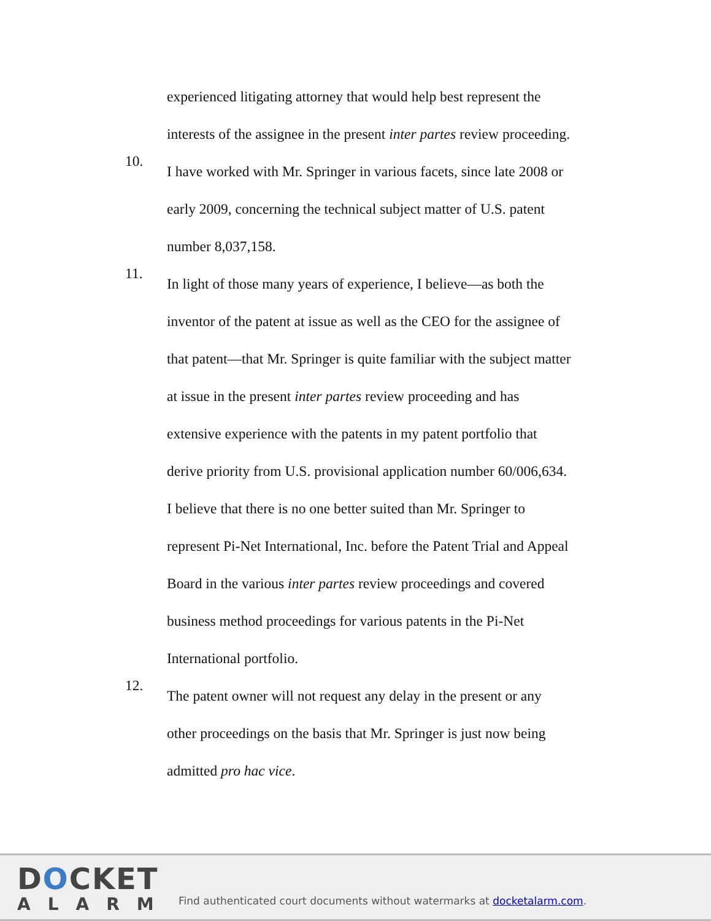experienced litigating attorney that would help best represent the
interests of the assignee in the present inter partes review proceeding.
10.
I have worked with Mr. Springer in various facets, since late 2008 or
early 2009, concerning the technical subject matter of U.S. patent
number 8,037,158.
11.
In light of those many years of experience, I believe—as both the
inventor of the patent at issue as well as the CEO for the assignee of
that patent—that Mr. Springer is quite familiar with the subject matter
at issue in the present inter partes review proceeding and has
extensive experience with the patents in my patent portfolio that
derive priority from U.S. provisional application number 60/006,634.
I believe that there is no one better suited than Mr. Springer to
represent Pi-Net International, Inc. before the Patent Trial and Appeal
Board in the various inter partes review proceedings and covered
business method proceedings for various patents in the Pi-Net
International portfolio.
12.
The patent owner will not request any delay in the present or any
other proceedings on the basis that Mr. Springer is just now being
admitted pro hac vice.
DOCKET
ALARM
Find authenticated court documents without watermarks at docketalarm.com.